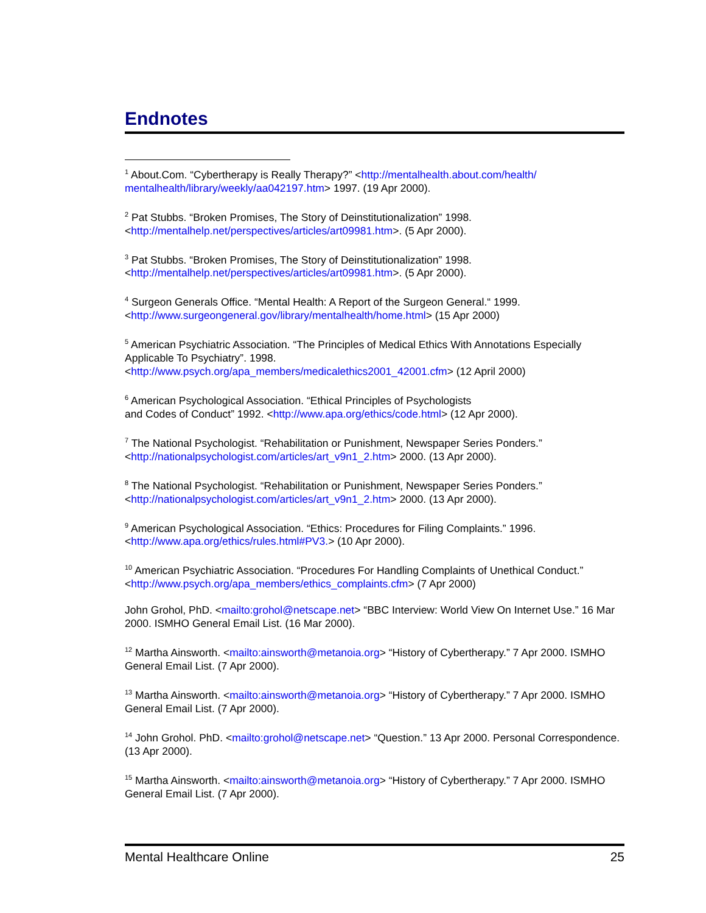Endnotes
<sup>1</sup> About.Com. “Cybertherapy is Really Therapy?” <http://mentalhealth.about.com/health/ mentalhealth/library/weekly/aa042197.htm> 1997. (19 Apr 2000).
<sup>2</sup> Pat Stubbs. “Broken Promises, The Story of Deinstitutionalization” 1998.
<http://mentalhelp.net/perspectives/articles/art09981.htm>. (5 Apr 2000).
<sup>3</sup> Pat Stubbs. “Broken Promises, The Story of Deinstitutionalization” 1998.
<http://mentalhelp.net/perspectives/articles/art09981.htm>. (5 Apr 2000).
<sup>4</sup> Surgeon Generals Office. “Mental Health: A Report of the Surgeon General.“ 1999.
<http://www.surgeongeneral.gov/library/mentalhealth/home.html> (15 Apr 2000)
<sup>5</sup> American Psychiatric Association. “The Principles of Medical Ethics With Annotations Especially Applicable To Psychiatry”. 1998.
<http://www.psych.org/apa_members/medicalethics2001_42001.cfm> (12 April 2000)
<sup>6</sup> American Psychological Association. “Ethical Principles of Psychologists
and Codes of Conduct” 1992. <http://www.apa.org/ethics/code.html> (12 Apr 2000).
<sup>7</sup> The National Psychologist. “Rehabilitation or Punishment, Newspaper Series Ponders.”
<http://nationalpsychologist.com/articles/art_v9n1_2.htm> 2000. (13 Apr 2000).
<sup>8</sup> The National Psychologist. “Rehabilitation or Punishment, Newspaper Series Ponders.”
<http://nationalpsychologist.com/articles/art_v9n1_2.htm> 2000. (13 Apr 2000).
<sup>9</sup> American Psychological Association. “Ethics: Procedures for Filing Complaints.” 1996.
<http://www.apa.org/ethics/rules.html#PV3.> (10 Apr 2000).
<sup>10</sup> American Psychiatric Association. “Procedures For Handling Complaints of Unethical Conduct.”
<http://www.psych.org/apa_members/ethics_complaints.cfm> (7 Apr 2000)
John Grohol, PhD. <mailto:grohol@netscape.net> “BBC Interview: World View On Internet Use.” 16 Mar 2000. ISMHO General Email List. (16 Mar 2000).
<sup>12</sup> Martha Ainsworth. <mailto:ainsworth@metanoia.org> “History of Cybertherapy.” 7 Apr 2000. ISMHO General Email List. (7 Apr 2000).
<sup>13</sup> Martha Ainsworth. <mailto:ainsworth@metanoia.org> “History of Cybertherapy.” 7 Apr 2000. ISMHO General Email List. (7 Apr 2000).
<sup>14</sup> John Grohol. PhD. <mailto:grohol@netscape.net> “Question.” 13 Apr 2000. Personal Correspondence. (13 Apr 2000).
<sup>15</sup> Martha Ainsworth. <mailto:ainsworth@metanoia.org> “History of Cybertherapy.” 7 Apr 2000. ISMHO General Email List. (7 Apr 2000).
Mental Healthcare Online 25